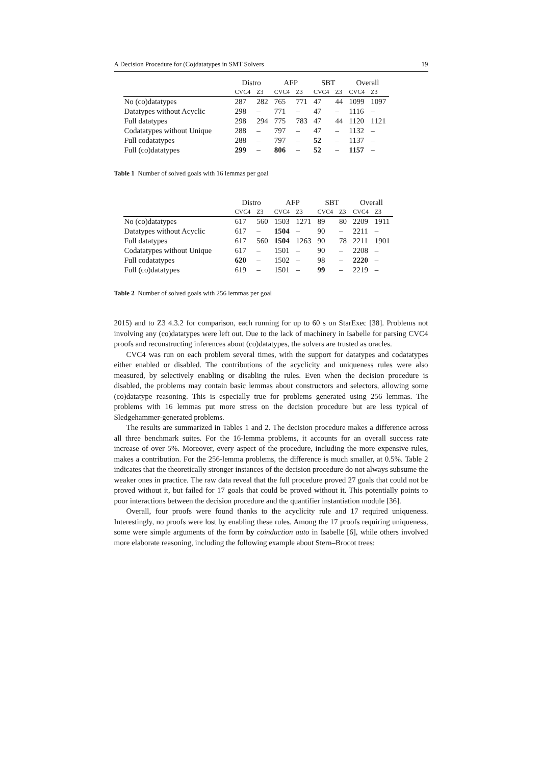A Decision Procedure for (Co)datatypes in SMT Solvers 19
| | Distro | | AFP | | SBT | | Overall | |
| --- | --- | --- | --- | --- | --- | --- | --- | --- |
| | CVC4 | Z3 | CVC4 | Z3 | CVC4 | Z3 | CVC4 | Z3 |
| No (co)datatypes | 287 | 282 | 765 | 771 | 47 | 44 | 1099 | 1097 |
| Datatypes without Acyclic | 298 | – | 771 | – | 47 | – | 1116 | – |
| Full datatypes | 298 | 294 | 775 | 783 | 47 | 44 | 1120 | 1121 |
| Codatatypes without Unique | 288 | – | 797 | – | 47 | – | 1132 | – |
| Full codatatypes | 288 | – | 797 | – | 52 | – | 1137 | – |
| Full (co)datatypes | 299 | – | 806 | – | 52 | – | 1157 | – |
Table 1 Number of solved goals with 16 lemmas per goal
| | Distro | | AFP | | SBT | | Overall | |
| --- | --- | --- | --- | --- | --- | --- | --- | --- |
| | CVC4 | Z3 | CVC4 | Z3 | CVC4 | Z3 | CVC4 | Z3 |
| No (co)datatypes | 617 | 560 | 1503 | 1271 | 89 | 80 | 2209 | 1911 |
| Datatypes without Acyclic | 617 | – | 1504 | – | 90 | – | 2211 | – |
| Full datatypes | 617 | 560 | 1504 | 1263 | 90 | 78 | 2211 | 1901 |
| Codatatypes without Unique | 617 | – | 1501 | – | 90 | – | 2208 | – |
| Full codatatypes | 620 | – | 1502 | – | 98 | – | 2220 | – |
| Full (co)datatypes | 619 | – | 1501 | – | 99 | – | 2219 | – |
Table 2 Number of solved goals with 256 lemmas per goal
2015) and to Z3 4.3.2 for comparison, each running for up to 60 s on StarExec [38]. Problems not involving any (co)datatypes were left out. Due to the lack of machinery in Isabelle for parsing CVC4 proofs and reconstructing inferences about (co)datatypes, the solvers are trusted as oracles.
CVC4 was run on each problem several times, with the support for datatypes and codatatypes either enabled or disabled. The contributions of the acyclicity and uniqueness rules were also measured, by selectively enabling or disabling the rules. Even when the decision procedure is disabled, the problems may contain basic lemmas about constructors and selectors, allowing some (co)datatype reasoning. This is especially true for problems generated using 256 lemmas. The problems with 16 lemmas put more stress on the decision procedure but are less typical of Sledgehammer-generated problems.
The results are summarized in Tables 1 and 2. The decision procedure makes a difference across all three benchmark suites. For the 16-lemma problems, it accounts for an overall success rate increase of over 5%. Moreover, every aspect of the procedure, including the more expensive rules, makes a contribution. For the 256-lemma problems, the difference is much smaller, at 0.5%. Table 2 indicates that the theoretically stronger instances of the decision procedure do not always subsume the weaker ones in practice. The raw data reveal that the full procedure proved 27 goals that could not be proved without it, but failed for 17 goals that could be proved without it. This potentially points to poor interactions between the decision procedure and the quantifier instantiation module [36].
Overall, four proofs were found thanks to the acyclicity rule and 17 required uniqueness. Interestingly, no proofs were lost by enabling these rules. Among the 17 proofs requiring uniqueness, some were simple arguments of the form by coinduction auto in Isabelle [6], while others involved more elaborate reasoning, including the following example about Stern–Brocot trees: